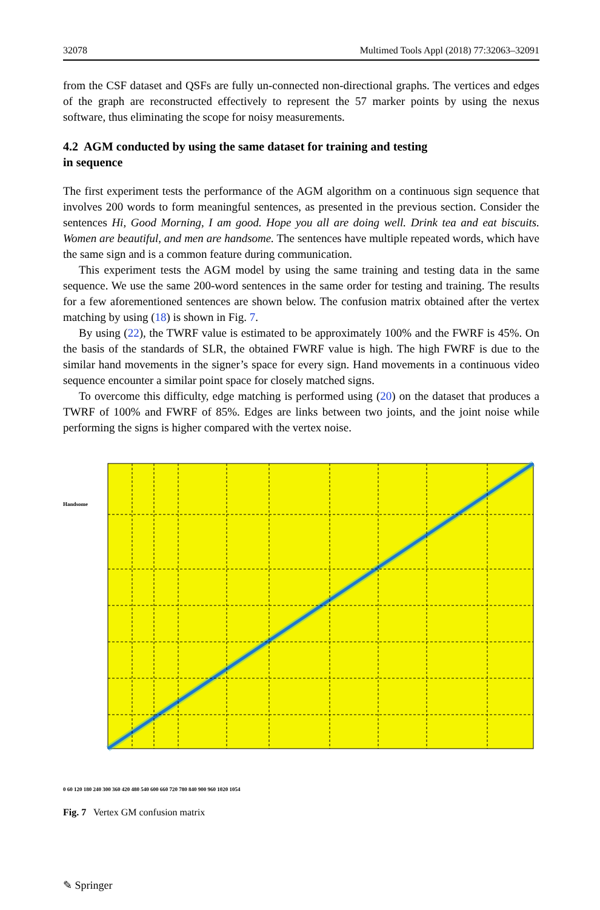32078 Multimed Tools Appl (2018) 77:32063–32091
from the CSF dataset and QSFs are fully un-connected non-directional graphs. The vertices and edges of the graph are reconstructed effectively to represent the 57 marker points by using the nexus software, thus eliminating the scope for noisy measurements.
4.2 AGM conducted by using the same dataset for training and testing
in sequence
The first experiment tests the performance of the AGM algorithm on a continuous sign sequence that involves 200 words to form meaningful sentences, as presented in the previous section. Consider the sentences Hi, Good Morning, I am good. Hope you all are doing well. Drink tea and eat biscuits. Women are beautiful, and men are handsome. The sentences have multiple repeated words, which have the same sign and is a common feature during communication.
This experiment tests the AGM model by using the same training and testing data in the same sequence. We use the same 200-word sentences in the same order for testing and training. The results for a few aforementioned sentences are shown below. The confusion matrix obtained after the vertex matching by using (18) is shown in Fig. 7.
By using (22), the TWRF value is estimated to be approximately 100% and the FWRF is 45%. On the basis of the standards of SLR, the obtained FWRF value is high. The high FWRF is due to the similar hand movements in the signer’s space for every sign. Hand movements in a continuous video sequence encounter a similar point space for closely matched signs.
To overcome this difficulty, edge matching is performed using (20) on the dataset that produces a TWRF of 100% and FWRF of 85%. Edges are links between two joints, and the joint noise while performing the signs is higher compared with the vertex noise.
Handsome
0 60 120 180 240 300 360 420 480 540 600 660 720 780 840 900 960 1020 1054
Fig. 7 Vertex GM confusion matrix
✎ Springer